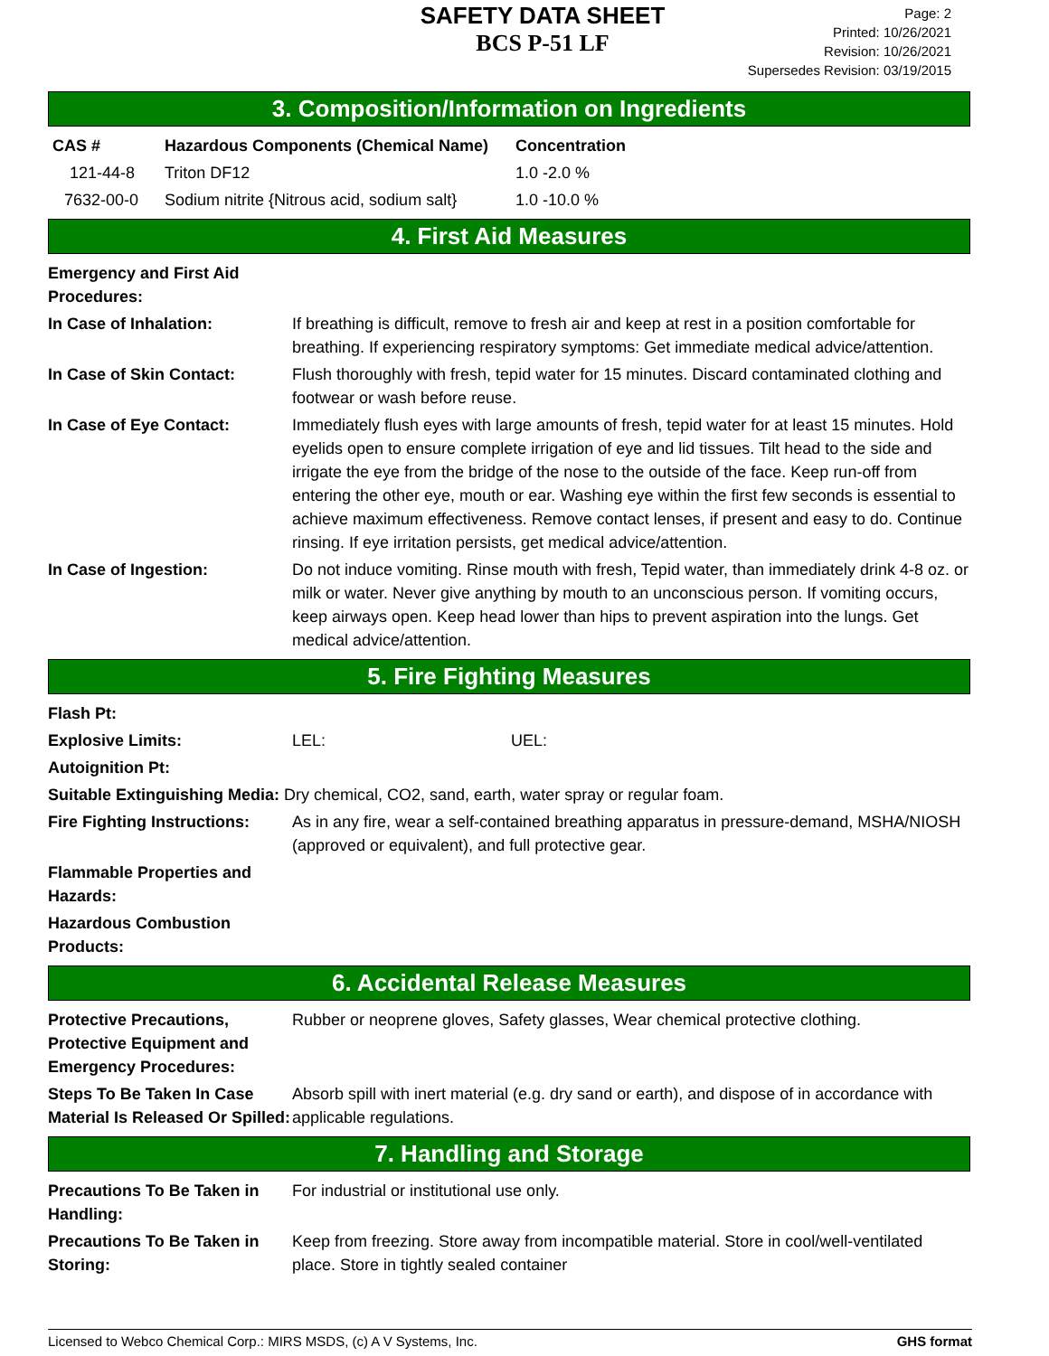SAFETY DATA SHEET
BCS P-51 LF
Page: 2
Printed: 10/26/2021
Revision: 10/26/2021
Supersedes Revision: 03/19/2015
3. Composition/Information on Ingredients
| CAS # | Hazardous Components (Chemical Name) | Concentration |
| --- | --- | --- |
| 121-44-8 | Triton DF12 | 1.0 -2.0 % |
| 7632-00-0 | Sodium nitrite {Nitrous acid, sodium salt} | 1.0 -10.0 % |
4. First Aid Measures
| Emergency and First Aid Procedures: | |
| In Case of Inhalation: | If breathing is difficult, remove to fresh air and keep at rest in a position comfortable for breathing. If experiencing respiratory symptoms: Get immediate medical advice/attention. |
| In Case of Skin Contact: | Flush thoroughly with fresh, tepid water for 15 minutes. Discard contaminated clothing and footwear or wash before reuse. |
| In Case of Eye Contact: | Immediately flush eyes with large amounts of fresh, tepid water for at least 15 minutes. Hold eyelids open to ensure complete irrigation of eye and lid tissues. Tilt head to the side and irrigate the eye from the bridge of the nose to the outside of the face. Keep run-off from entering the other eye, mouth or ear. Washing eye within the first few seconds is essential to achieve maximum effectiveness. Remove contact lenses, if present and easy to do. Continue rinsing. If eye irritation persists, get medical advice/attention. |
| In Case of Ingestion: | Do not induce vomiting. Rinse mouth with fresh, Tepid water, than immediately drink 4-8 oz. or milk or water. Never give anything by mouth to an unconscious person. If vomiting occurs, keep airways open. Keep head lower than hips to prevent aspiration into the lungs. Get medical advice/attention. |
5. Fire Fighting Measures
| Flash Pt: | |
| Explosive Limits: | LEL: UEL: |
| Autoignition Pt: | |
| Suitable Extinguishing Media: Dry chemical, CO2, sand, earth, water spray or regular foam. | |
| Fire Fighting Instructions: | As in any fire, wear a self-contained breathing apparatus in pressure-demand, MSHA/NIOSH (approved or equivalent), and full protective gear. |
| Flammable Properties and Hazards: | |
| Hazardous Combustion Products: | |
6. Accidental Release Measures
| Protective Precautions, Protective Equipment and Emergency Procedures: | Rubber or neoprene gloves, Safety glasses, Wear chemical protective clothing. |
| Steps To Be Taken In Case Material Is Released Or Spilled: | Absorb spill with inert material (e.g. dry sand or earth), and dispose of in accordance with applicable regulations. |
7. Handling and Storage
| Precautions To Be Taken in Handling: | For industrial or institutional use only. |
| Precautions To Be Taken in Storing: | Keep from freezing. Store away from incompatible material. Store in cool/well-ventilated place. Store in tightly sealed container |
Licensed to Webco Chemical Corp.: MIRS MSDS, (c) A V Systems, Inc. GHS format